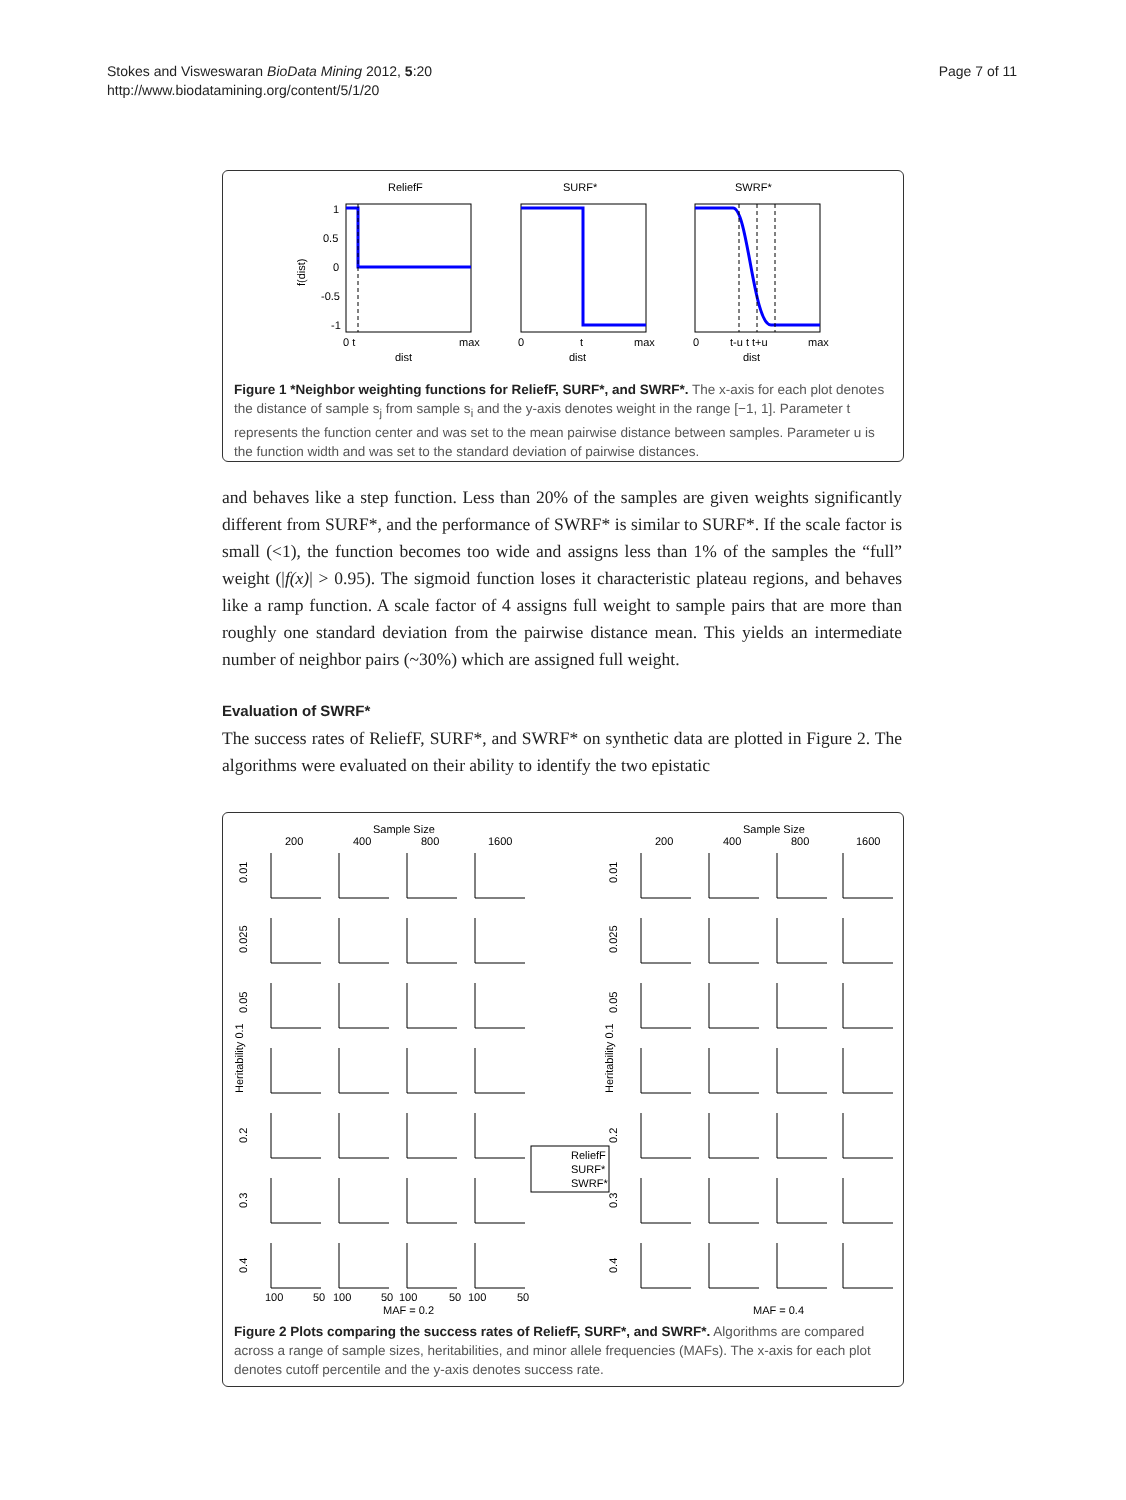Page 7 of 11 Stokes and Visweswaran BioData Mining 2012, 5:20
http://www.biodatamining.org/content/5/1/20
ReliefF
SURF*
SWRF*
1
0.5
0
-0.5
-1
0 t
max
dist
0
t
max
dist
0
t-u t t+u
max
dist
f(dist)
Figure 1 *Neighbor weighting functions for ReliefF, SURF*, and SWRF*. The x-axis for each plot denotes the distance of sample s<sub>j</sub> from sample s<sub>i</sub> and the y-axis denotes weight in the range [−1, 1]. Parameter t represents the function center and was set to the mean pairwise distance between samples. Parameter u is the function width and was set to the standard deviation of pairwise distances.
and behaves like a step function. Less than 20% of the samples are given weights significantly different from SURF*, and the performance of SWRF* is similar to SURF*. If the scale factor is small (<1), the function becomes too wide and assigns less than 1% of the samples the “full” weight (|f(x)| > 0.95). The sigmoid function loses it characteristic plateau regions, and behaves like a ramp function. A scale factor of 4 assigns full weight to sample pairs that are more than roughly one standard deviation from the pairwise distance mean. This yields an intermediate number of neighbor pairs (~30%) which are assigned full weight.
Evaluation of SWRF*
The success rates of ReliefF, SURF*, and SWRF* on synthetic data are plotted in Figure 2. The algorithms were evaluated on their ability to identify the two epistatic
Sample Size
Sample Size
200
400
800
1600
200
400
800
1600
0.01
0.025
0.05
Heritability 0.1
0.2
0.3
0.4
0.01
0.025
0.05
Heritability 0.1
0.2
0.3
0.4
ReliefF
SURF*
SWRF*
100
50
100
50
100
50
100
50
MAF = 0.2
MAF = 0.4
Figure 2 Plots comparing the success rates of ReliefF, SURF*, and SWRF*. Algorithms are compared across a range of sample sizes, heritabilities, and minor allele frequencies (MAFs). The x-axis for each plot denotes cutoff percentile and the y-axis denotes success rate.